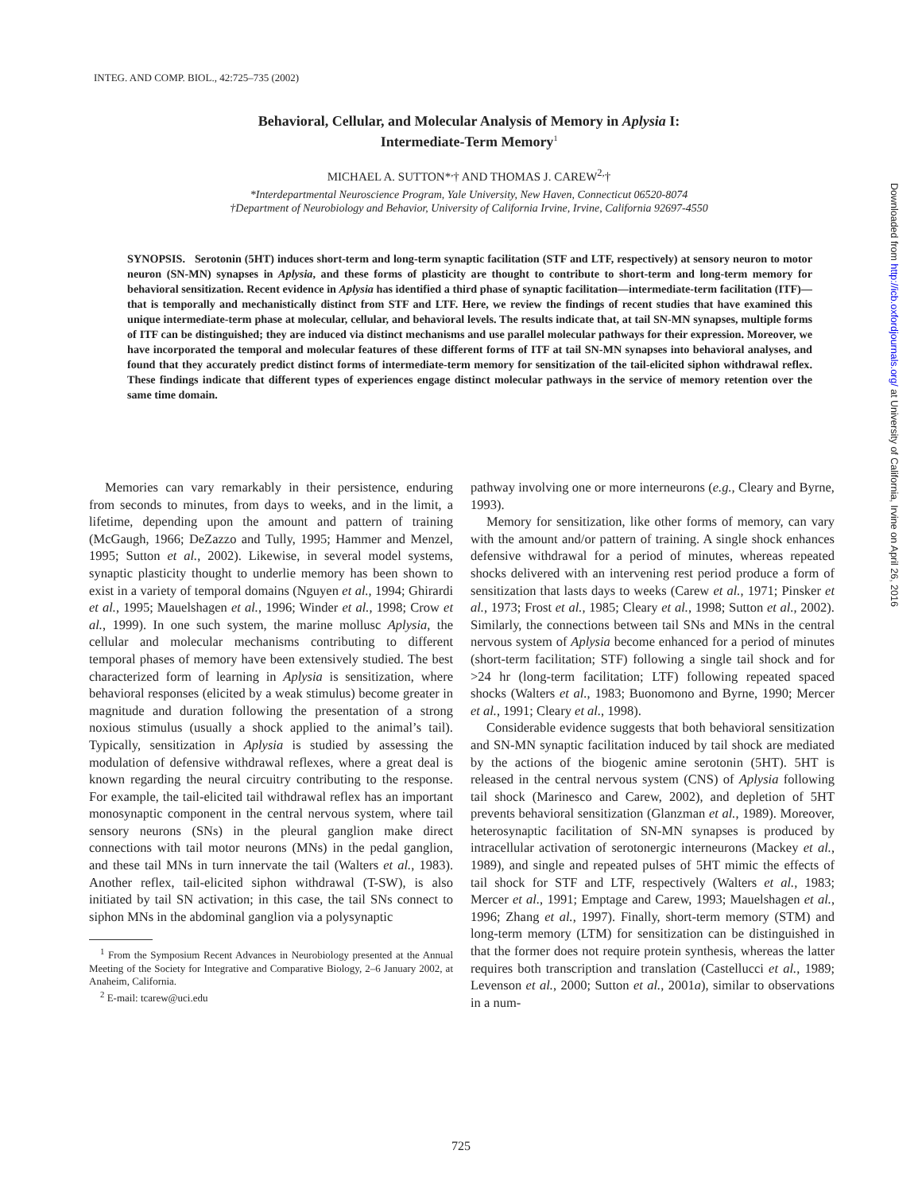INTEG. AND COMP. BIOL., 42:725–735 (2002)
Behavioral, Cellular, and Molecular Analysis of Memory in Aplysia I:
Intermediate-Term Memory<sup>1</sup>
MICHAEL A. SUTTON*<sup>,</sup>† AND THOMAS J. CAREW<sup>2,</sup>†
*Interdepartmental Neuroscience Program, Yale University, New Haven, Connecticut 06520-8074
†Department of Neurobiology and Behavior, University of California Irvine, Irvine, California 92697-4550
SYNOPSIS. Serotonin (5HT) induces short-term and long-term synaptic facilitation (STF and LTF, respectively) at sensory neuron to motor neuron (SN-MN) synapses in Aplysia, and these forms of plasticity are thought to contribute to short-term and long-term memory for behavioral sensitization. Recent evidence in Aplysia has identified a third phase of synaptic facilitation—intermediate-term facilitation (ITF)—that is temporally and mechanistically distinct from STF and LTF. Here, we review the findings of recent studies that have examined this unique intermediate-term phase at molecular, cellular, and behavioral levels. The results indicate that, at tail SN-MN synapses, multiple forms of ITF can be distinguished; they are induced via distinct mechanisms and use parallel molecular pathways for their expression. Moreover, we have incorporated the temporal and molecular features of these different forms of ITF at tail SN-MN synapses into behavioral analyses, and found that they accurately predict distinct forms of intermediate-term memory for sensitization of the tail-elicited siphon withdrawal reflex. These findings indicate that different types of experiences engage distinct molecular pathways in the service of memory retention over the same time domain.
Memories can vary remarkably in their persistence, enduring from seconds to minutes, from days to weeks, and in the limit, a lifetime, depending upon the amount and pattern of training (McGaugh, 1966; DeZazzo and Tully, 1995; Hammer and Menzel, 1995; Sutton et al., 2002). Likewise, in several model systems, synaptic plasticity thought to underlie memory has been shown to exist in a variety of temporal domains (Nguyen et al., 1994; Ghirardi et al., 1995; Mauelshagen et al., 1996; Winder et al., 1998; Crow et al., 1999). In one such system, the marine mollusc Aplysia, the cellular and molecular mechanisms contributing to different temporal phases of memory have been extensively studied. The best characterized form of learning in Aplysia is sensitization, where behavioral responses (elicited by a weak stimulus) become greater in magnitude and duration following the presentation of a strong noxious stimulus (usually a shock applied to the animal’s tail). Typically, sensitization in Aplysia is studied by assessing the modulation of defensive withdrawal reflexes, where a great deal is known regarding the neural circuitry contributing to the response. For example, the tail-elicited tail withdrawal reflex has an important monosynaptic component in the central nervous system, where tail sensory neurons (SNs) in the pleural ganglion make direct connections with tail motor neurons (MNs) in the pedal ganglion, and these tail MNs in turn innervate the tail (Walters et al., 1983). Another reflex, tail-elicited siphon withdrawal (T-SW), is also initiated by tail SN activation; in this case, the tail SNs connect to siphon MNs in the abdominal ganglion via a polysynaptic
<sup>1</sup> From the Symposium Recent Advances in Neurobiology presented at the Annual Meeting of the Society for Integrative and Comparative Biology, 2–6 January 2002, at Anaheim, California.
<sup>2</sup> E-mail: tcarew@uci.edu
pathway involving one or more interneurons (e.g., Cleary and Byrne, 1993).
Memory for sensitization, like other forms of memory, can vary with the amount and/or pattern of training. A single shock enhances defensive withdrawal for a period of minutes, whereas repeated shocks delivered with an intervening rest period produce a form of sensitization that lasts days to weeks (Carew et al., 1971; Pinsker et al., 1973; Frost et al., 1985; Cleary et al., 1998; Sutton et al., 2002). Similarly, the connections between tail SNs and MNs in the central nervous system of Aplysia become enhanced for a period of minutes (short-term facilitation; STF) following a single tail shock and for >24 hr (long-term facilitation; LTF) following repeated spaced shocks (Walters et al., 1983; Buonomono and Byrne, 1990; Mercer et al., 1991; Cleary et al., 1998).
Considerable evidence suggests that both behavioral sensitization and SN-MN synaptic facilitation induced by tail shock are mediated by the actions of the biogenic amine serotonin (5HT). 5HT is released in the central nervous system (CNS) of Aplysia following tail shock (Marinesco and Carew, 2002), and depletion of 5HT prevents behavioral sensitization (Glanzman et al., 1989). Moreover, heterosynaptic facilitation of SN-MN synapses is produced by intracellular activation of serotonergic interneurons (Mackey et al., 1989), and single and repeated pulses of 5HT mimic the effects of tail shock for STF and LTF, respectively (Walters et al., 1983; Mercer et al., 1991; Emptage and Carew, 1993; Mauelshagen et al., 1996; Zhang et al., 1997). Finally, short-term memory (STM) and long-term memory (LTM) for sensitization can be distinguished in that the former does not require protein synthesis, whereas the latter requires both transcription and translation (Castellucci et al., 1989; Levenson et al., 2000; Sutton et al., 2001a), similar to observations in a num-
725
Downloaded from http://icb.oxfordjournals.org/ at University of California, Irvine on April 26, 2016